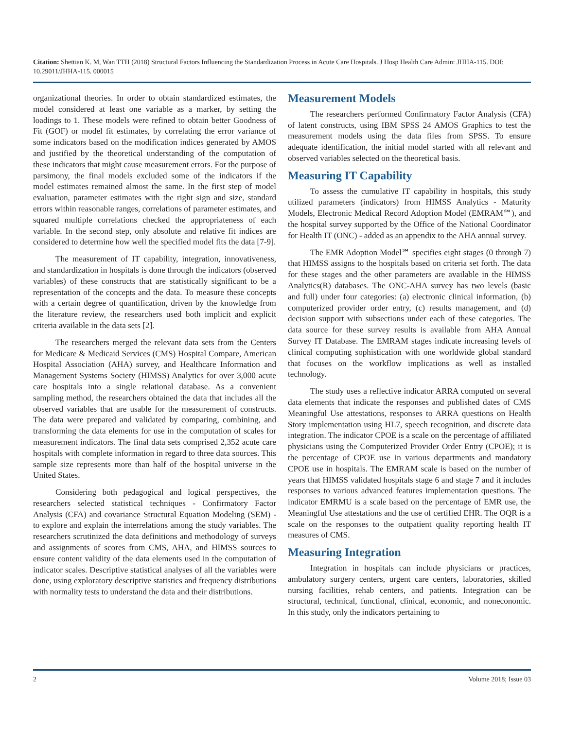Citation: Shettian K. M, Wan TTH (2018) Structural Factors Influencing the Standardization Process in Acute Care Hospitals. J Hosp Health Care Admin: JHHA-115. DOI: 10.29011/JHHA-115. 000015
organizational theories. In order to obtain standardized estimates, the model considered at least one variable as a marker, by setting the loadings to 1. These models were refined to obtain better Goodness of Fit (GOF) or model fit estimates, by correlating the error variance of some indicators based on the modification indices generated by AMOS and justified by the theoretical understanding of the computation of these indicators that might cause measurement errors. For the purpose of parsimony, the final models excluded some of the indicators if the model estimates remained almost the same. In the first step of model evaluation, parameter estimates with the right sign and size, standard errors within reasonable ranges, correlations of parameter estimates, and squared multiple correlations checked the appropriateness of each variable. In the second step, only absolute and relative fit indices are considered to determine how well the specified model fits the data [7-9].
The measurement of IT capability, integration, innovativeness, and standardization in hospitals is done through the indicators (observed variables) of these constructs that are statistically significant to be a representation of the concepts and the data. To measure these concepts with a certain degree of quantification, driven by the knowledge from the literature review, the researchers used both implicit and explicit criteria available in the data sets [2].
The researchers merged the relevant data sets from the Centers for Medicare & Medicaid Services (CMS) Hospital Compare, American Hospital Association (AHA) survey, and Healthcare Information and Management Systems Society (HIMSS) Analytics for over 3,000 acute care hospitals into a single relational database. As a convenient sampling method, the researchers obtained the data that includes all the observed variables that are usable for the measurement of constructs. The data were prepared and validated by comparing, combining, and transforming the data elements for use in the computation of scales for measurement indicators. The final data sets comprised 2,352 acute care hospitals with complete information in regard to three data sources. This sample size represents more than half of the hospital universe in the United States.
Considering both pedagogical and logical perspectives, the researchers selected statistical techniques - Confirmatory Factor Analysis (CFA) and covariance Structural Equation Modeling (SEM) - to explore and explain the interrelations among the study variables. The researchers scrutinized the data definitions and methodology of surveys and assignments of scores from CMS, AHA, and HIMSS sources to ensure content validity of the data elements used in the computation of indicator scales. Descriptive statistical analyses of all the variables were done, using exploratory descriptive statistics and frequency distributions with normality tests to understand the data and their distributions.
Measurement Models
The researchers performed Confirmatory Factor Analysis (CFA) of latent constructs, using IBM SPSS 24 AMOS Graphics to test the measurement models using the data files from SPSS. To ensure adequate identification, the initial model started with all relevant and observed variables selected on the theoretical basis.
Measuring IT Capability
To assess the cumulative IT capability in hospitals, this study utilized parameters (indicators) from HIMSS Analytics - Maturity Models, Electronic Medical Record Adoption Model (EMRAM℠), and the hospital survey supported by the Office of the National Coordinator for Health IT (ONC) - added as an appendix to the AHA annual survey.
The EMR Adoption Model℠ specifies eight stages (0 through 7) that HIMSS assigns to the hospitals based on criteria set forth. The data for these stages and the other parameters are available in the HIMSS Analytics(R) databases. The ONC-AHA survey has two levels (basic and full) under four categories: (a) electronic clinical information, (b) computerized provider order entry, (c) results management, and (d) decision support with subsections under each of these categories. The data source for these survey results is available from AHA Annual Survey IT Database. The EMRAM stages indicate increasing levels of clinical computing sophistication with one worldwide global standard that focuses on the workflow implications as well as installed technology.
The study uses a reflective indicator ARRA computed on several data elements that indicate the responses and published dates of CMS Meaningful Use attestations, responses to ARRA questions on Health Story implementation using HL7, speech recognition, and discrete data integration. The indicator CPOE is a scale on the percentage of affiliated physicians using the Computerized Provider Order Entry (CPOE); it is the percentage of CPOE use in various departments and mandatory CPOE use in hospitals. The EMRAM scale is based on the number of years that HIMSS validated hospitals stage 6 and stage 7 and it includes responses to various advanced features implementation questions. The indicator EMRMU is a scale based on the percentage of EMR use, the Meaningful Use attestations and the use of certified EHR. The OQR is a scale on the responses to the outpatient quality reporting health IT measures of CMS.
Measuring Integration
Integration in hospitals can include physicians or practices, ambulatory surgery centers, urgent care centers, laboratories, skilled nursing facilities, rehab centers, and patients. Integration can be structural, technical, functional, clinical, economic, and noneconomic. In this study, only the indicators pertaining to
2 Volume 2018; Issue 03